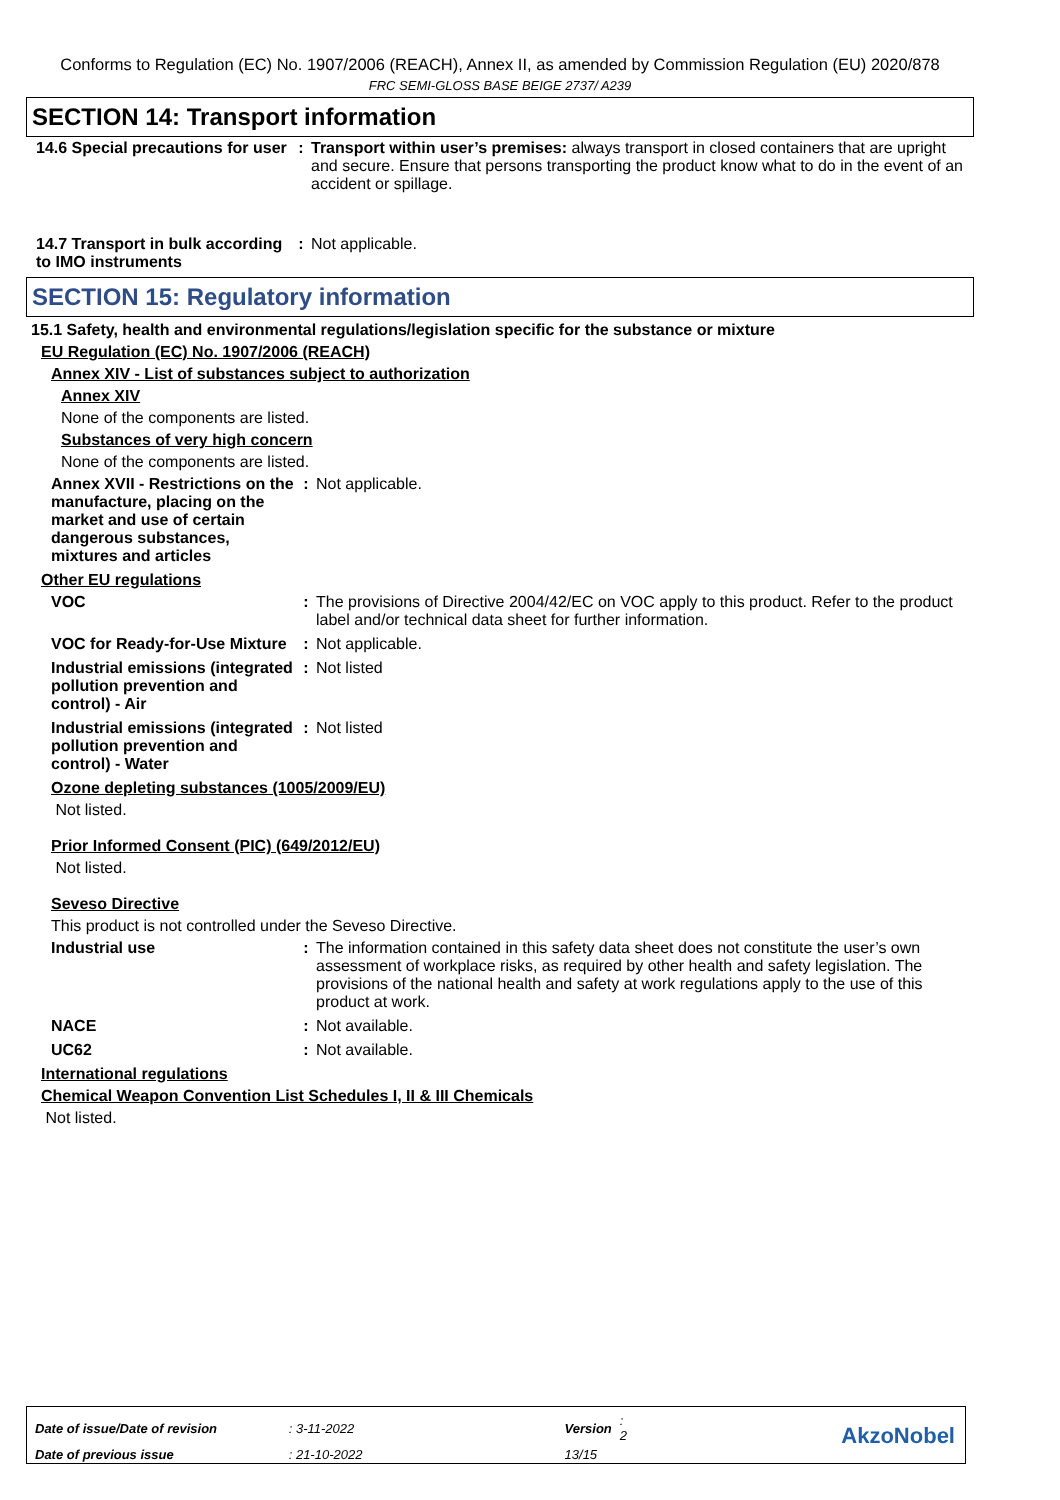Conforms to Regulation (EC) No. 1907/2006 (REACH), Annex II, as amended by Commission Regulation (EU) 2020/878
FRC SEMI-GLOSS BASE BEIGE 2737/ A239
SECTION 14: Transport information
14.6 Special precautions for user
: Transport within user’s premises: always transport in closed containers that are upright and secure. Ensure that persons transporting the product know what to do in the event of an accident or spillage.
14.7 Transport in bulk according to IMO instruments
: Not applicable.
SECTION 15: Regulatory information
15.1 Safety, health and environmental regulations/legislation specific for the substance or mixture
EU Regulation (EC) No. 1907/2006 (REACH)
Annex XIV - List of substances subject to authorization
Annex XIV
None of the components are listed.
Substances of very high concern
None of the components are listed.
Annex XVII - Restrictions on the manufacture, placing on the market and use of certain dangerous substances, mixtures and articles
: Not applicable.
Other EU regulations
VOC : The provisions of Directive 2004/42/EC on VOC apply to this product. Refer to the product label and/or technical data sheet for further information.
VOC for Ready-for-Use Mixture
: Not applicable.
Industrial emissions (integrated pollution prevention and control) - Air
: Not listed
Industrial emissions (integrated pollution prevention and control) - Water
: Not listed
Ozone depleting substances (1005/2009/EU)
Not listed.
Prior Informed Consent (PIC) (649/2012/EU)
Not listed.
Seveso Directive
This product is not controlled under the Seveso Directive.
Industrial use : The information contained in this safety data sheet does not constitute the user’s own assessment of workplace risks, as required by other health and safety legislation. The provisions of the national health and safety at work regulations apply to the use of this product at work.
NACE : Not available.
UC62 : Not available.
International regulations
Chemical Weapon Convention List Schedules I, II & III Chemicals
Not listed.
| Date of issue/Date of revision | : 3-11-2022 | Version | : 2 |
| Date of previous issue | : 21-10-2022 | 13/15 | |
AkzoNobel